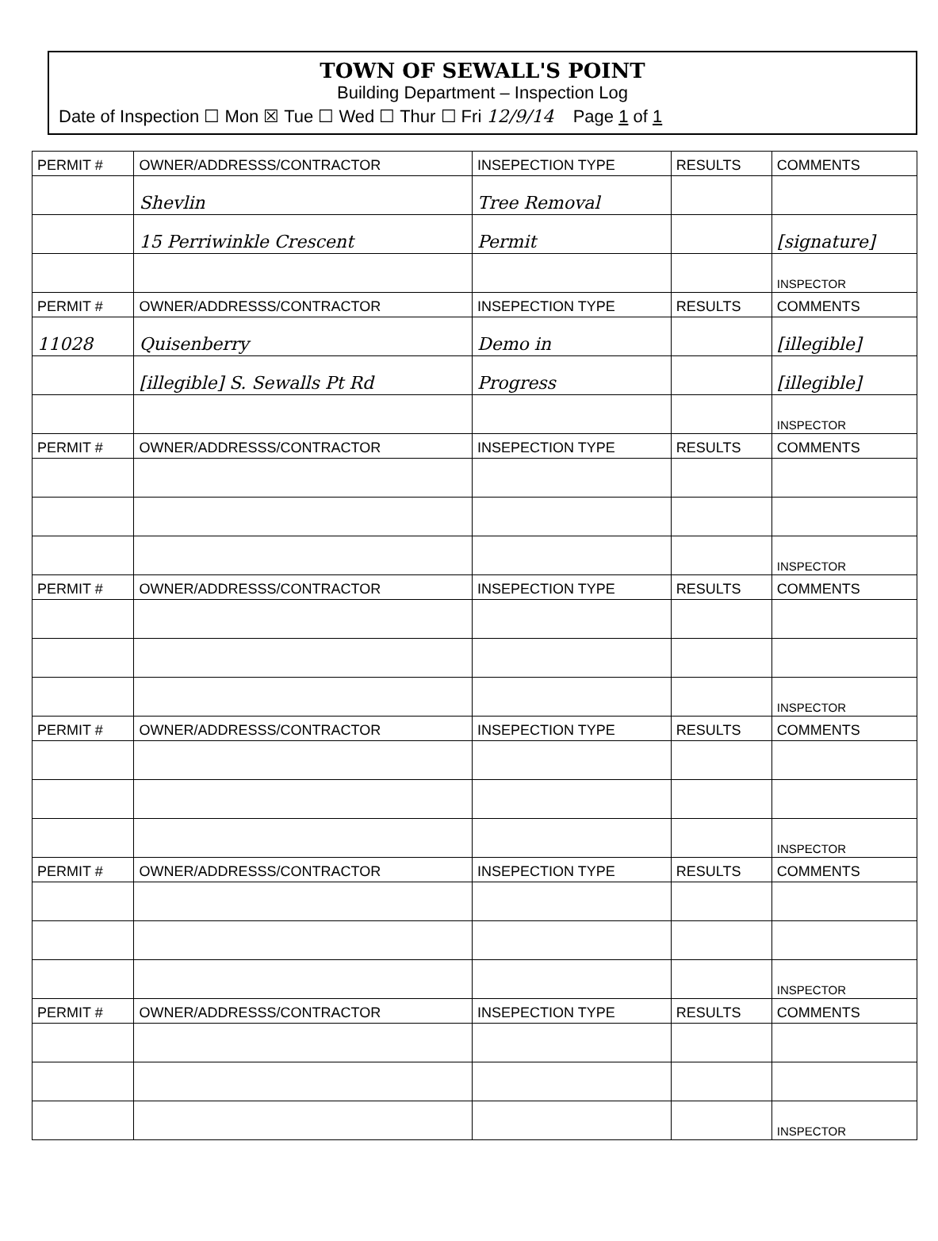TOWN OF SEWALL'S POINT
Building Department – Inspection Log
Date of Inspection ☐ Mon ☒ Tue ☐ Wed ☐ Thur ☐ Fri 12/9/14 Page 1 of 1
| PERMIT # | OWNER/ADDRESSS/CONTRACTOR | INSEPECTION TYPE | RESULTS | COMMENTS |
| --- | --- | --- | --- | --- |
| | Shevlin | Tree Removal | | |
| | 15 Perriwinkle Crescent | Permit | | [signature] |
| | | | | INSPECTOR |
| PERMIT # | OWNER/ADDRESSS/CONTRACTOR | INSEPECTION TYPE | RESULTS | COMMENTS |
| 11028 | Quisenberry | Demo in | | [illegible] |
| | [illegible] S. Sewalls Pt Rd | Progress | | [illegible] |
| | | | | INSPECTOR |
| PERMIT # | OWNER/ADDRESSS/CONTRACTOR | INSEPECTION TYPE | RESULTS | COMMENTS |
| | | | | INSPECTOR |
| PERMIT # | OWNER/ADDRESSS/CONTRACTOR | INSEPECTION TYPE | RESULTS | COMMENTS |
| | | | | INSPECTOR |
| PERMIT # | OWNER/ADDRESSS/CONTRACTOR | INSEPECTION TYPE | RESULTS | COMMENTS |
| | | | | INSPECTOR |
| PERMIT # | OWNER/ADDRESSS/CONTRACTOR | INSEPECTION TYPE | RESULTS | COMMENTS |
| | | | | INSPECTOR |
| PERMIT # | OWNER/ADDRESSS/CONTRACTOR | INSEPECTION TYPE | RESULTS | COMMENTS |
| | | | | INSPECTOR |